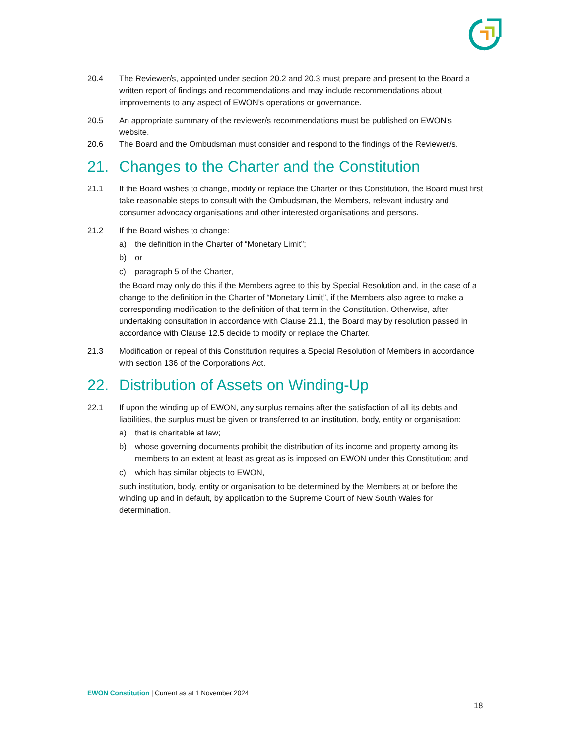20.4 The Reviewer/s, appointed under section 20.2 and 20.3 must prepare and present to the Board a written report of findings and recommendations and may include recommendations about improvements to any aspect of EWON’s operations or governance.
20.5 An appropriate summary of the reviewer/s recommendations must be published on EWON’s website.
20.6 The Board and the Ombudsman must consider and respond to the findings of the Reviewer/s.
21. Changes to the Charter and the Constitution
21.1 If the Board wishes to change, modify or replace the Charter or this Constitution, the Board must first take reasonable steps to consult with the Ombudsman, the Members, relevant industry and consumer advocacy organisations and other interested organisations and persons.
21.2 If the Board wishes to change:
a) the definition in the Charter of “Monetary Limit”;
b) or
c) paragraph 5 of the Charter,
the Board may only do this if the Members agree to this by Special Resolution and, in the case of a change to the definition in the Charter of “Monetary Limit”, if the Members also agree to make a corresponding modification to the definition of that term in the Constitution. Otherwise, after undertaking consultation in accordance with Clause 21.1, the Board may by resolution passed in accordance with Clause 12.5 decide to modify or replace the Charter.
21.3 Modification or repeal of this Constitution requires a Special Resolution of Members in accordance with section 136 of the Corporations Act.
22. Distribution of Assets on Winding-Up
22.1 If upon the winding up of EWON, any surplus remains after the satisfaction of all its debts and liabilities, the surplus must be given or transferred to an institution, body, entity or organisation:
a) that is charitable at law;
b) whose governing documents prohibit the distribution of its income and property among its members to an extent at least as great as is imposed on EWON under this Constitution; and
c) which has similar objects to EWON,
such institution, body, entity or organisation to be determined by the Members at or before the winding up and in default, by application to the Supreme Court of New South Wales for determination.
EWON Constitution | Current as at 1 November 2024
18